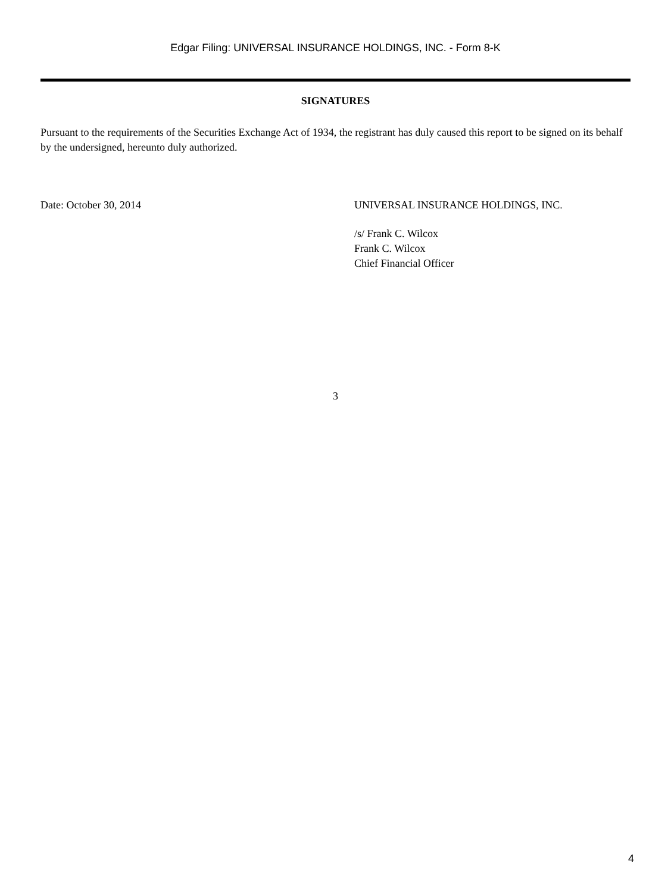Edgar Filing: UNIVERSAL INSURANCE HOLDINGS, INC. - Form 8-K
SIGNATURES
Pursuant to the requirements of the Securities Exchange Act of 1934, the registrant has duly caused this report to be signed on its behalf by the undersigned, hereunto duly authorized.
Date: October 30, 2014 UNIVERSAL INSURANCE HOLDINGS, INC.
/s/ Frank C. Wilcox
Frank C. Wilcox
Chief Financial Officer
3
4